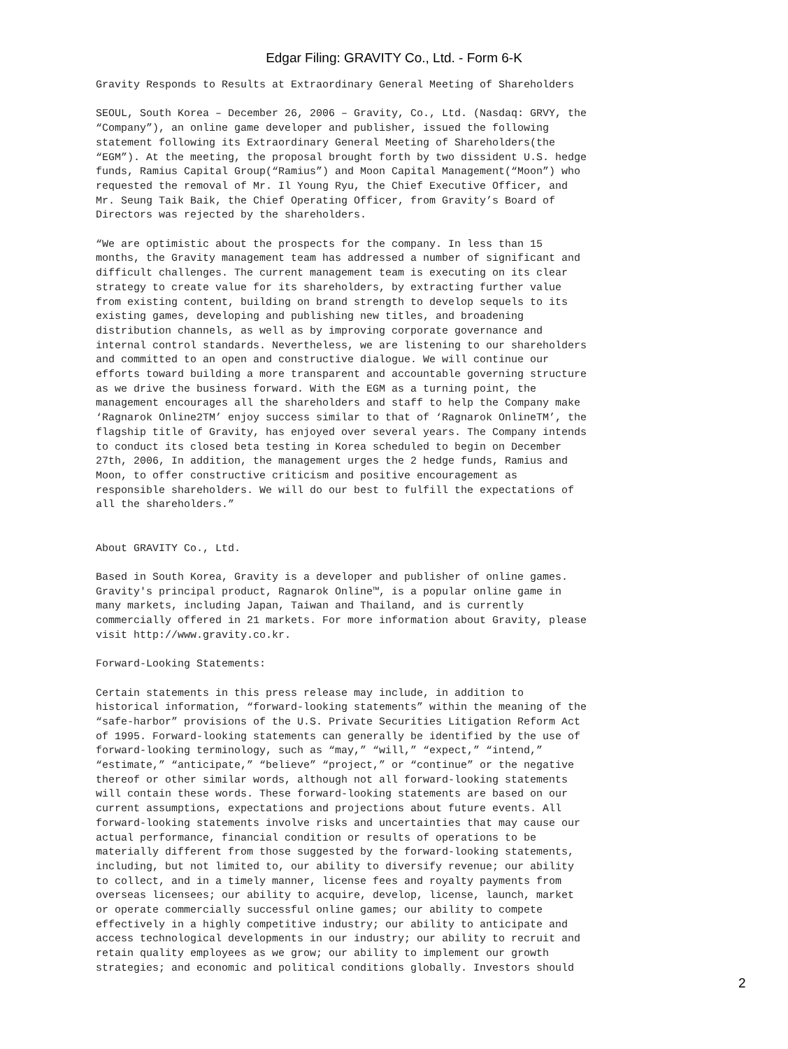Edgar Filing: GRAVITY Co., Ltd. - Form 6-K
Gravity Responds to Results at Extraordinary General Meeting of Shareholders SEOUL, South Korea – December 26, 2006 – Gravity, Co., Ltd. (Nasdaq: GRVY, the “Company”), an online game developer and publisher, issued the following statement following its Extraordinary General Meeting of Shareholders(the “EGM”). At the meeting, the proposal brought forth by two dissident U.S. hedge funds, Ramius Capital Group(“Ramius”) and Moon Capital Management(“Moon”) who requested the removal of Mr. Il Young Ryu, the Chief Executive Officer, and Mr. Seung Taik Baik, the Chief Operating Officer, from Gravity’s Board of Directors was rejected by the shareholders. “We are optimistic about the prospects for the company. In less than 15 months, the Gravity management team has addressed a number of significant and difficult challenges. The current management team is executing on its clear strategy to create value for its shareholders, by extracting further value from existing content, building on brand strength to develop sequels to its existing games, developing and publishing new titles, and broadening distribution channels, as well as by improving corporate governance and internal control standards. Nevertheless, we are listening to our shareholders and committed to an open and constructive dialogue. We will continue our efforts toward building a more transparent and accountable governing structure as we drive the business forward. With the EGM as a turning point, the management encourages all the shareholders and staff to help the Company make ‘Ragnarok Online2TM’ enjoy success similar to that of ‘Ragnarok OnlineTM’, the flagship title of Gravity, has enjoyed over several years. The Company intends to conduct its closed beta testing in Korea scheduled to begin on December 27th, 2006, In addition, the management urges the 2 hedge funds, Ramius and Moon, to offer constructive criticism and positive encouragement as responsible shareholders. We will do our best to fulfill the expectations of all the shareholders.” About GRAVITY Co., Ltd. Based in South Korea, Gravity is a developer and publisher of online games. Gravity's principal product, Ragnarok Online™, is a popular online game in many markets, including Japan, Taiwan and Thailand, and is currently commercially offered in 21 markets. For more information about Gravity, please visit http://www.gravity.co.kr. Forward-Looking Statements: Certain statements in this press release may include, in addition to historical information, “forward-looking statements” within the meaning of the “safe-harbor” provisions of the U.S. Private Securities Litigation Reform Act of 1995. Forward-looking statements can generally be identified by the use of forward-looking terminology, such as “may,” “will,” “expect,” “intend,” “estimate,” “anticipate,” “believe” “project,” or “continue” or the negative thereof or other similar words, although not all forward-looking statements will contain these words. These forward-looking statements are based on our current assumptions, expectations and projections about future events. All forward-looking statements involve risks and uncertainties that may cause our actual performance, financial condition or results of operations to be materially different from those suggested by the forward-looking statements, including, but not limited to, our ability to diversify revenue; our ability to collect, and in a timely manner, license fees and royalty payments from overseas licensees; our ability to acquire, develop, license, launch, market or operate commercially successful online games; our ability to compete effectively in a highly competitive industry; our ability to anticipate and access technological developments in our industry; our ability to recruit and retain quality employees as we grow; our ability to implement our growth strategies; and economic and political conditions globally. Investors should
2